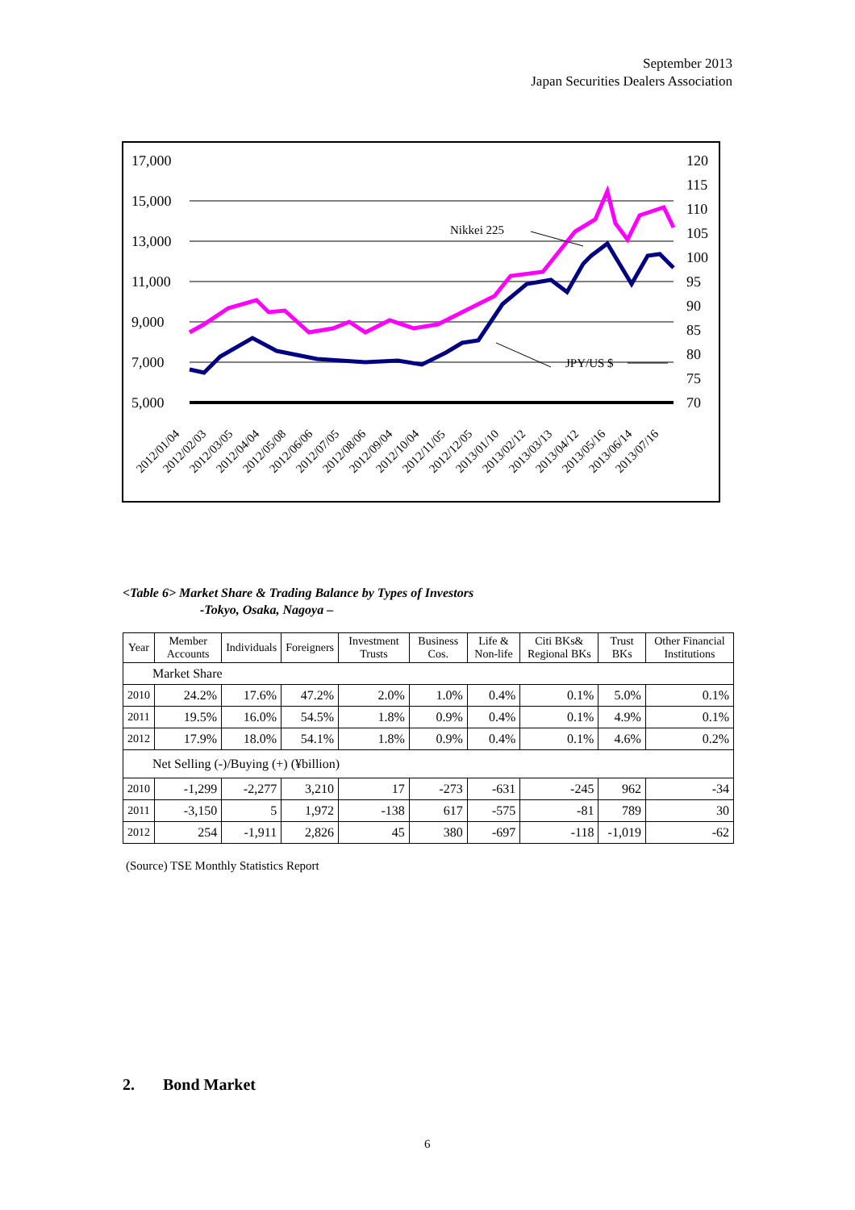September 2013
Japan Securities Dealers Association
17,000
15,000
13,000
11,000
9,000
7,000
5,000
120
115
110
105
100
95
90
85
80
75
70
Nikkei 225
JPY/US $
2012/01/04
2012/02/03
2012/03/05
2012/04/04
2012/05/08
2012/06/06
2012/07/05
2012/08/06
2012/09/04
2012/10/04
2012/11/05
2012/12/05
2013/01/10
2013/02/12
2013/03/13
2013/04/12
2013/05/16
2013/06/14
2013/07/16
<Table 6> Market Share & Trading Balance by Types of Investors
-Tokyo, Osaka, Nagoya –
| Year | Member Accounts | Individuals | Foreigners | Investment Trusts | Business Cos. | Life & Non-life | Citi BKs& Regional BKs | Trust BKs | Other Financial Institutions |
| --- | --- | --- | --- | --- | --- | --- | --- | --- | --- |
| Market Share | | | | | | | | | |
| 2010 | 24.2% | 17.6% | 47.2% | 2.0% | 1.0% | 0.4% | 0.1% | 5.0% | 0.1% |
| 2011 | 19.5% | 16.0% | 54.5% | 1.8% | 0.9% | 0.4% | 0.1% | 4.9% | 0.1% |
| 2012 | 17.9% | 18.0% | 54.1% | 1.8% | 0.9% | 0.4% | 0.1% | 4.6% | 0.2% |
| Net Selling (-)/Buying (+) (¥billion) | | | | | | | | | |
| 2010 | -1,299 | -2,277 | 3,210 | 17 | -273 | -631 | -245 | 962 | -34 |
| 2011 | -3,150 | 5 | 1,972 | -138 | 617 | -575 | -81 | 789 | 30 |
| 2012 | 254 | -1,911 | 2,826 | 45 | 380 | -697 | -118 | -1,019 | -62 |
(Source) TSE Monthly Statistics Report
2. Bond Market
6